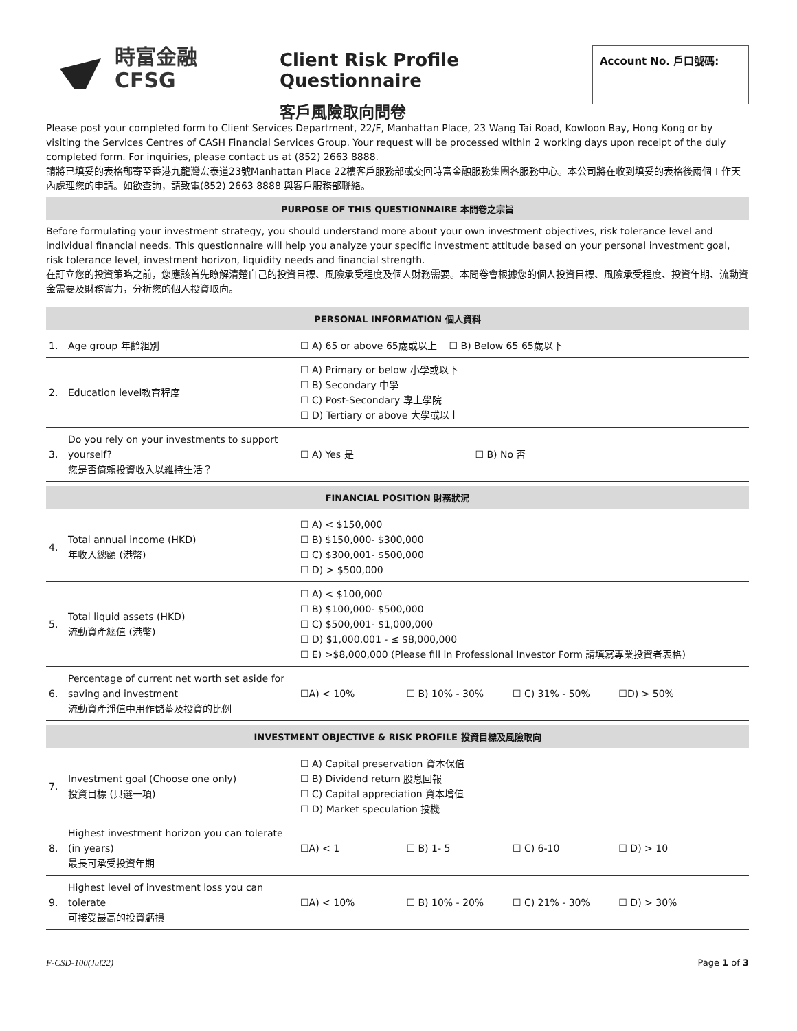時富金融
CFSG
Client Risk Profile Questionnaire
客戶風險取向問卷
Account No. 戶口號碼:
Please post your completed form to Client Services Department, 22/F, Manhattan Place, 23 Wang Tai Road, Kowloon Bay, Hong Kong or by visiting the Services Centres of CASH Financial Services Group. Your request will be processed within 2 working days upon receipt of the duly completed form. For inquiries, please contact us at (852) 2663 8888.
請將已填妥的表格郵寄至香港九龍灣宏泰道23號Manhattan Place 22樓客戶服務部或交回時富金融服務集團各服務中心。本公司將在收到填妥的表格後兩個工作天內處理您的申請。如欲查詢，請致電(852) 2663 8888 與客戶服務部聯絡。
PURPOSE OF THIS QUESTIONNAIRE 本問卷之宗旨
Before formulating your investment strategy, you should understand more about your own investment objectives, risk tolerance level and individual financial needs. This questionnaire will help you analyze your specific investment attitude based on your personal investment goal, risk tolerance level, investment horizon, liquidity needs and financial strength.
在訂立您的投資策略之前，您應該首先瞭解清楚自己的投資目標、風險承受程度及個人財務需要。本問卷會根據您的個人投資目標、風險承受程度、投資年期、流動資金需要及財務實力，分析您的個人投資取向。
PERSONAL INFORMATION 個人資料
| 1. | Age group 年齡組別 | ☐ A) 65 or above 65歲或以上 ☐ B) Below 65 65歲以下 |
| 2. | Education level教育程度 | ☐ A) Primary or below 小學或以下 ☐ B) Secondary 中學 ☐ C) Post-Secondary 專上學院 ☐ D) Tertiary or above 大學或以上 |
| 3. | Do you rely on your investments to support yourself? 您是否倚賴投資收入以維持生活？ | ☐ A) Yes 是 ☐ B) No 否 |
FINANCIAL POSITION 財務狀況
| 4. | Total annual income (HKD) 年收入總額 (港幣) | ☐ A) < $150,000 ☐ B) $150,000- $300,000 ☐ C) $300,001- $500,000 ☐ D) > $500,000 |
| 5. | Total liquid assets (HKD) 流動資產總值 (港幣) | ☐ A) < $100,000 ☐ B) $100,000- $500,000 ☐ C) $500,001- $1,000,000 ☐ D) $1,000,001 - ≤ $8,000,000 ☐ E) >$8,000,000 (Please fill in Professional Investor Form 請填寫專業投資者表格) |
| 6. | Percentage of current net worth set aside for saving and investment 流動資產淨值中用作儲蓄及投資的比例 | ☐A) < 10% ☐ B) 10% - 30% ☐ C) 31% - 50% ☐D) > 50% |
INVESTMENT OBJECTIVE & RISK PROFILE 投資目標及風險取向
| 7. | Investment goal (Choose one only) 投資目標 (只選一項) | ☐ A) Capital preservation 資本保值 ☐ B) Dividend return 股息回報 ☐ C) Capital appreciation 資本增值 ☐ D) Market speculation 投機 |
| 8. | Highest investment horizon you can tolerate (in years) 最長可承受投資年期 | ☐A) < 1 ☐ B) 1- 5 ☐ C) 6-10 ☐ D) > 10 |
| 9. | Highest level of investment loss you can tolerate 可接受最高的投資虧損 | ☐A) < 10% ☐ B) 10% - 20% ☐ C) 21% - 30% ☐ D) > 30% |
F-CSD-100(Jul22) Page 1 of 3